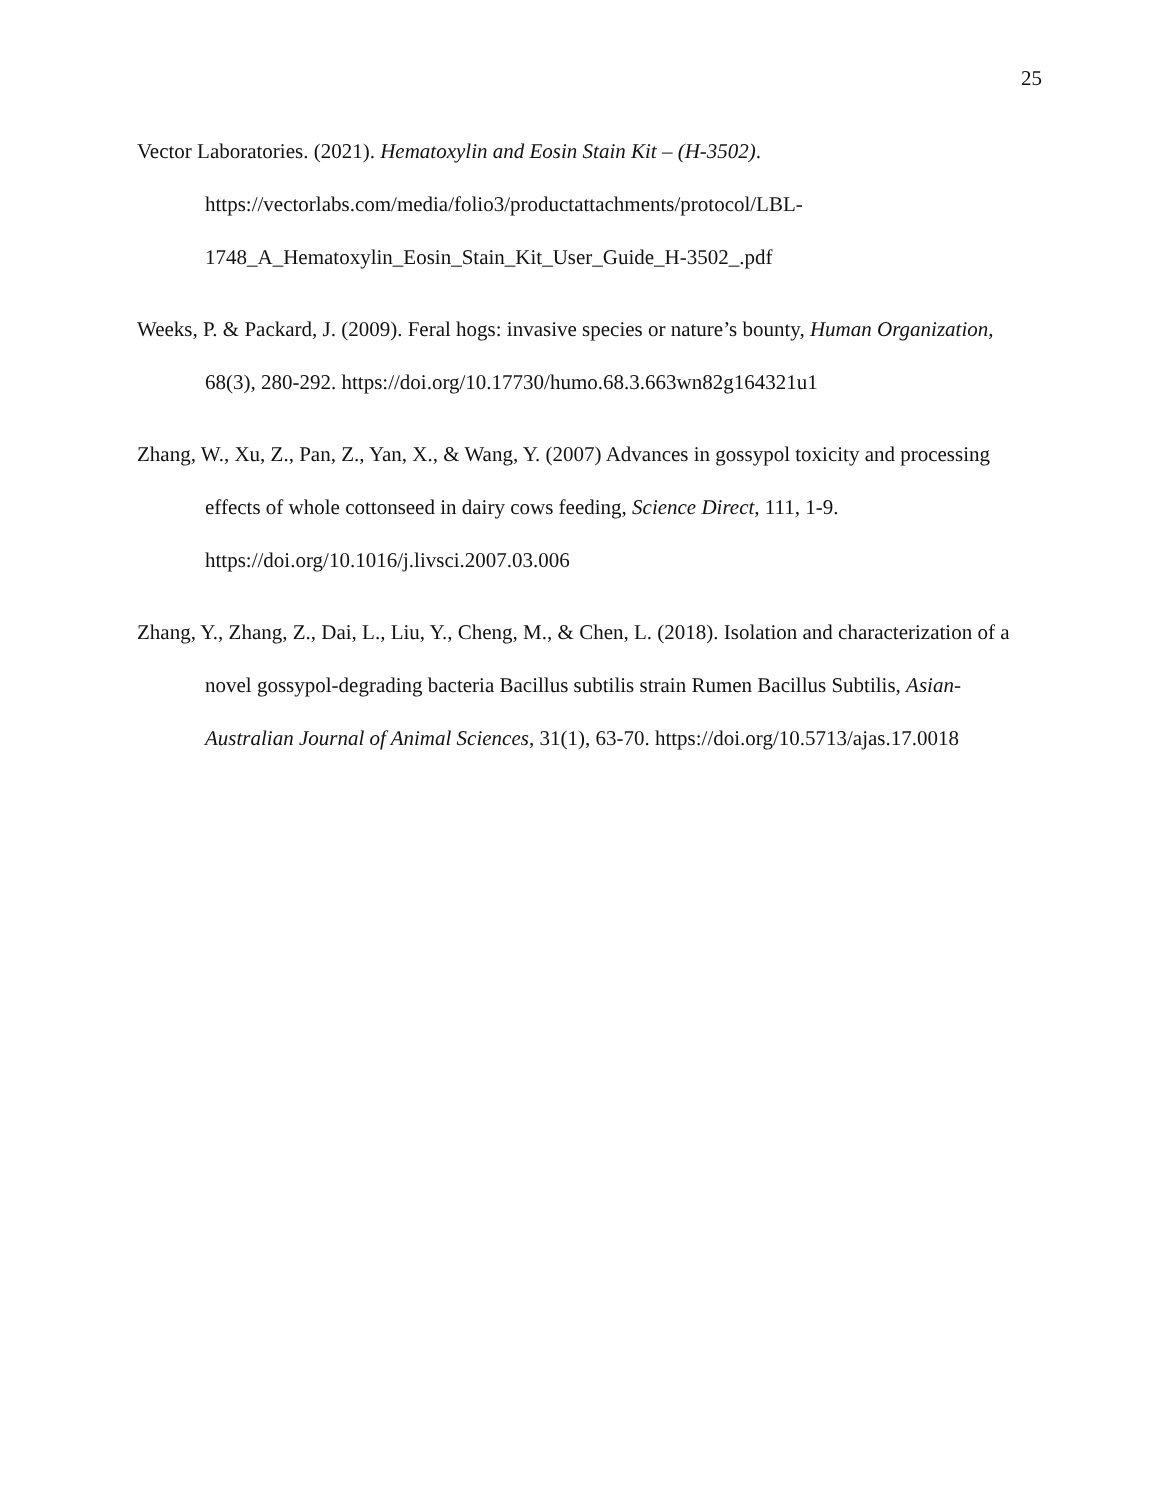25
Vector Laboratories. (2021). Hematoxylin and Eosin Stain Kit – (H-3502). https://vectorlabs.com/media/folio3/productattachments/protocol/LBL-
1748_A_Hematoxylin_Eosin_Stain_Kit_User_Guide_H-3502_.pdf
Weeks, P. & Packard, J. (2009). Feral hogs: invasive species or nature’s bounty, Human Organization, 68(3), 280-292. https://doi.org/10.17730/humo.68.3.663wn82g164321u1
Zhang, W., Xu, Z., Pan, Z., Yan, X., & Wang, Y. (2007) Advances in gossypol toxicity and processing effects of whole cottonseed in dairy cows feeding, Science Direct, 111, 1-9. https://doi.org/10.1016/j.livsci.2007.03.006
Zhang, Y., Zhang, Z., Dai, L., Liu, Y., Cheng, M., & Chen, L. (2018). Isolation and characterization of a novel gossypol-degrading bacteria Bacillus subtilis strain Rumen Bacillus Subtilis, Asian-Australian Journal of Animal Sciences, 31(1), 63-70. https://doi.org/10.5713/ajas.17.0018